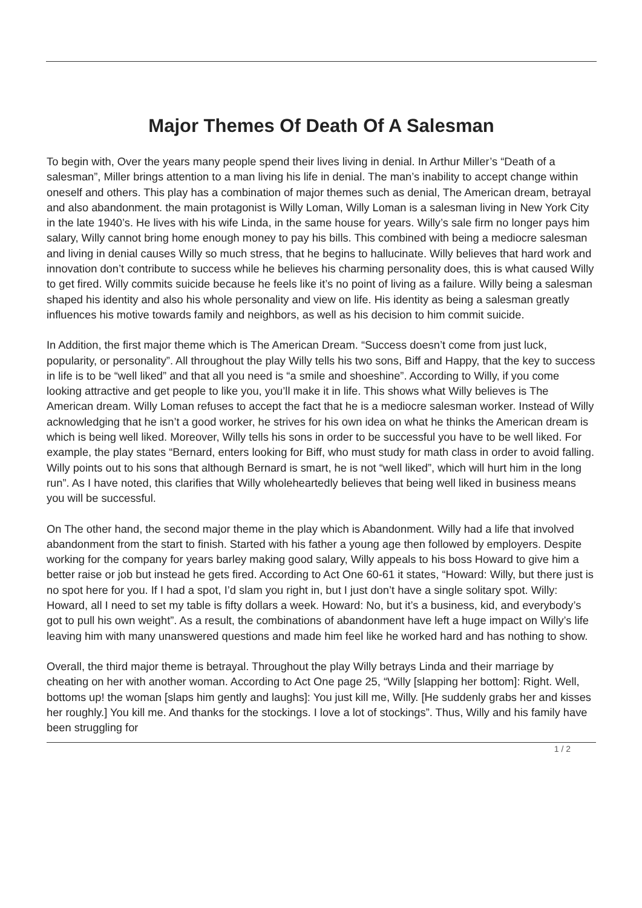Major Themes Of Death Of A Salesman
To begin with, Over the years many people spend their lives living in denial. In Arthur Miller’s “Death of a salesman”, Miller brings attention to a man living his life in denial. The man’s inability to accept change within oneself and others. This play has a combination of major themes such as denial, The American dream, betrayal and also abandonment. the main protagonist is Willy Loman, Willy Loman is a salesman living in New York City in the late 1940’s. He lives with his wife Linda, in the same house for years. Willy’s sale firm no longer pays him salary, Willy cannot bring home enough money to pay his bills. This combined with being a mediocre salesman and living in denial causes Willy so much stress, that he begins to hallucinate. Willy believes that hard work and innovation don’t contribute to success while he believes his charming personality does, this is what caused Willy to get fired. Willy commits suicide because he feels like it’s no point of living as a failure. Willy being a salesman shaped his identity and also his whole personality and view on life. His identity as being a salesman greatly influences his motive towards family and neighbors, as well as his decision to him commit suicide.
In Addition, the first major theme which is The American Dream. “Success doesn’t come from just luck, popularity, or personality”. All throughout the play Willy tells his two sons, Biff and Happy, that the key to success in life is to be “well liked” and that all you need is “a smile and shoeshine”. According to Willy, if you come looking attractive and get people to like you, you’ll make it in life. This shows what Willy believes is The American dream. Willy Loman refuses to accept the fact that he is a mediocre salesman worker. Instead of Willy acknowledging that he isn’t a good worker, he strives for his own idea on what he thinks the American dream is which is being well liked. Moreover, Willy tells his sons in order to be successful you have to be well liked. For example, the play states “Bernard, enters looking for Biff, who must study for math class in order to avoid falling. Willy points out to his sons that although Bernard is smart, he is not “well liked”, which will hurt him in the long run”. As I have noted, this clarifies that Willy wholeheartedly believes that being well liked in business means you will be successful.
On The other hand, the second major theme in the play which is Abandonment. Willy had a life that involved abandonment from the start to finish. Started with his father a young age then followed by employers. Despite working for the company for years barley making good salary, Willy appeals to his boss Howard to give him a better raise or job but instead he gets fired. According to Act One 60-61 it states, “Howard: Willy, but there just is no spot here for you. If I had a spot, I’d slam you right in, but I just don’t have a single solitary spot. Willy: Howard, all I need to set my table is fifty dollars a week. Howard: No, but it’s a business, kid, and everybody’s got to pull his own weight”. As a result, the combinations of abandonment have left a huge impact on Willy’s life leaving him with many unanswered questions and made him feel like he worked hard and has nothing to show.
Overall, the third major theme is betrayal. Throughout the play Willy betrays Linda and their marriage by cheating on her with another woman. According to Act One page 25, “Willy [slapping her bottom]: Right. Well, bottoms up! the woman [slaps him gently and laughs]: You just kill me, Willy. [He suddenly grabs her and kisses her roughly.] You kill me. And thanks for the stockings. I love a lot of stockings”. Thus, Willy and his family have been struggling for
1 / 2